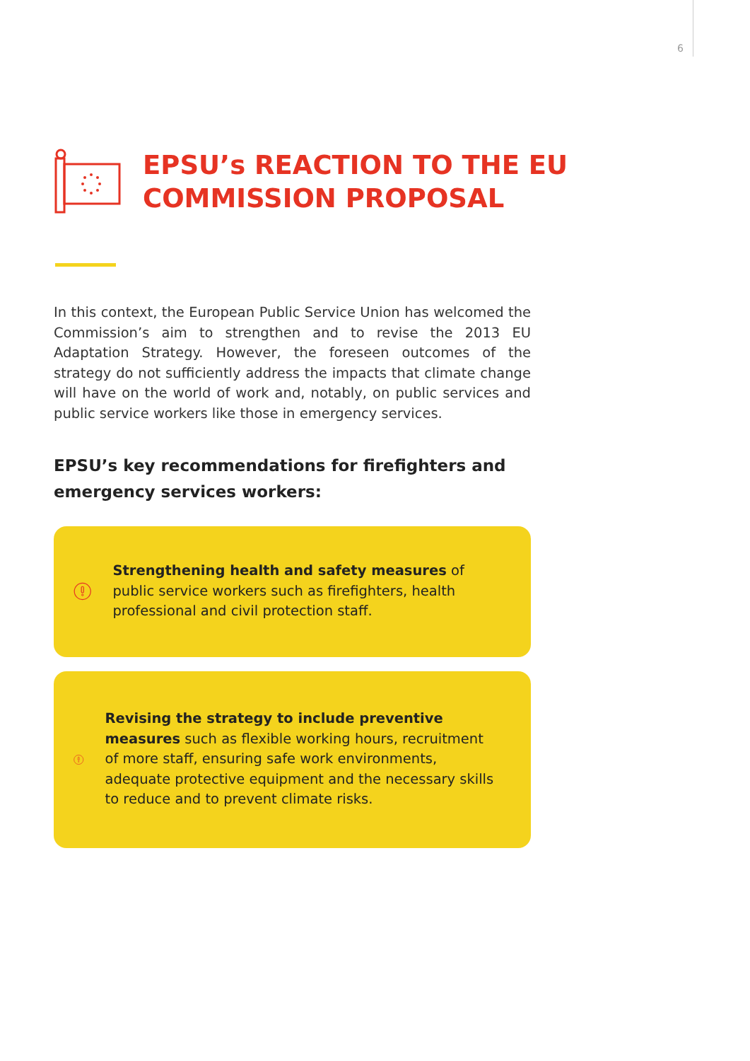6
EPSU’s REACTION TO THE EU
COMMISSION PROPOSAL
In this context, the European Public Service Union has welcomed the Commission’s aim to strengthen and to revise the 2013 EU Adaptation Strategy. However, the foreseen outcomes of the strategy do not sufficiently address the impacts that climate change will have on the world of work and, notably, on public services and public service workers like those in emergency services.
EPSU’s key recommendations for firefighters and emergency services workers:
Strengthening health and safety measures of public service workers such as firefighters, health professional and civil protection staff.
Revising the strategy to include preventive measures such as flexible working hours, recruitment of more staff, ensuring safe work environments, adequate protective equipment and the necessary skills to reduce and to prevent climate risks.